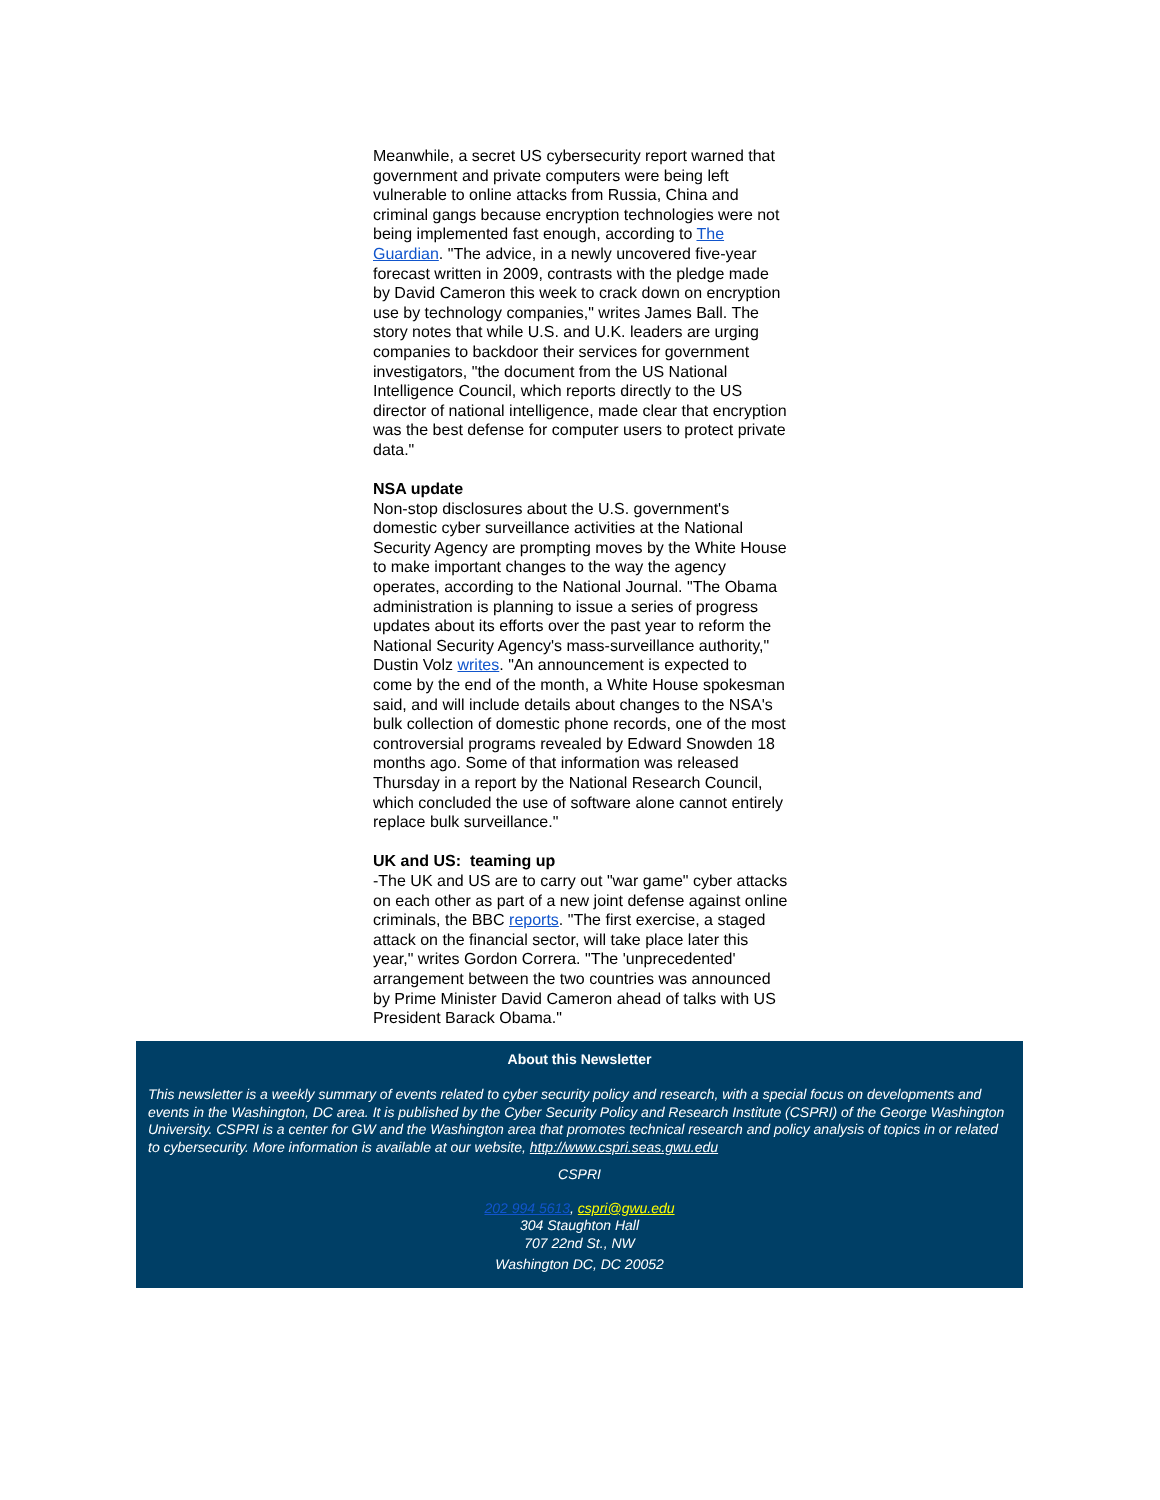Meanwhile, a secret US cybersecurity report warned that government and private computers were being left vulnerable to online attacks from Russia, China and criminal gangs because encryption technologies were not being implemented fast enough, according to The Guardian. "The advice, in a newly uncovered five-year forecast written in 2009, contrasts with the pledge made by David Cameron this week to crack down on encryption use by technology companies," writes James Ball. The story notes that while U.S. and U.K. leaders are urging companies to backdoor their services for government investigators, "the document from the US National Intelligence Council, which reports directly to the US director of national intelligence, made clear that encryption was the best defense for computer users to protect private data."
NSA update
Non-stop disclosures about the U.S. government's domestic cyber surveillance activities at the National Security Agency are prompting moves by the White House to make important changes to the way the agency operates, according to the National Journal. "The Obama administration is planning to issue a series of progress updates about its efforts over the past year to reform the National Security Agency's mass-surveillance authority," Dustin Volz writes. "An announcement is expected to come by the end of the month, a White House spokesman said, and will include details about changes to the NSA's bulk collection of domestic phone records, one of the most controversial programs revealed by Edward Snowden 18 months ago. Some of that information was released Thursday in a report by the National Research Council, which concluded the use of software alone cannot entirely replace bulk surveillance."
UK and US: teaming up
-The UK and US are to carry out "war game" cyber attacks on each other as part of a new joint defense against online criminals, the BBC reports. "The first exercise, a staged attack on the financial sector, will take place later this year," writes Gordon Correra. "The 'unprecedented' arrangement between the two countries was announced by Prime Minister David Cameron ahead of talks with US President Barack Obama."
About this Newsletter
This newsletter is a weekly summary of events related to cyber security policy and research, with a special focus on developments and events in the Washington, DC area. It is published by the Cyber Security Policy and Research Institute (CSPRI) of the George Washington University. CSPRI is a center for GW and the Washington area that promotes technical research and policy analysis of topics in or related to cybersecurity. More information is available at our website, http://www.cspri.seas.gwu.edu
CSPRI
202 994 5613, cspri@gwu.edu
304 Staughton Hall
707 22nd St., NW
Washington DC, DC 20052